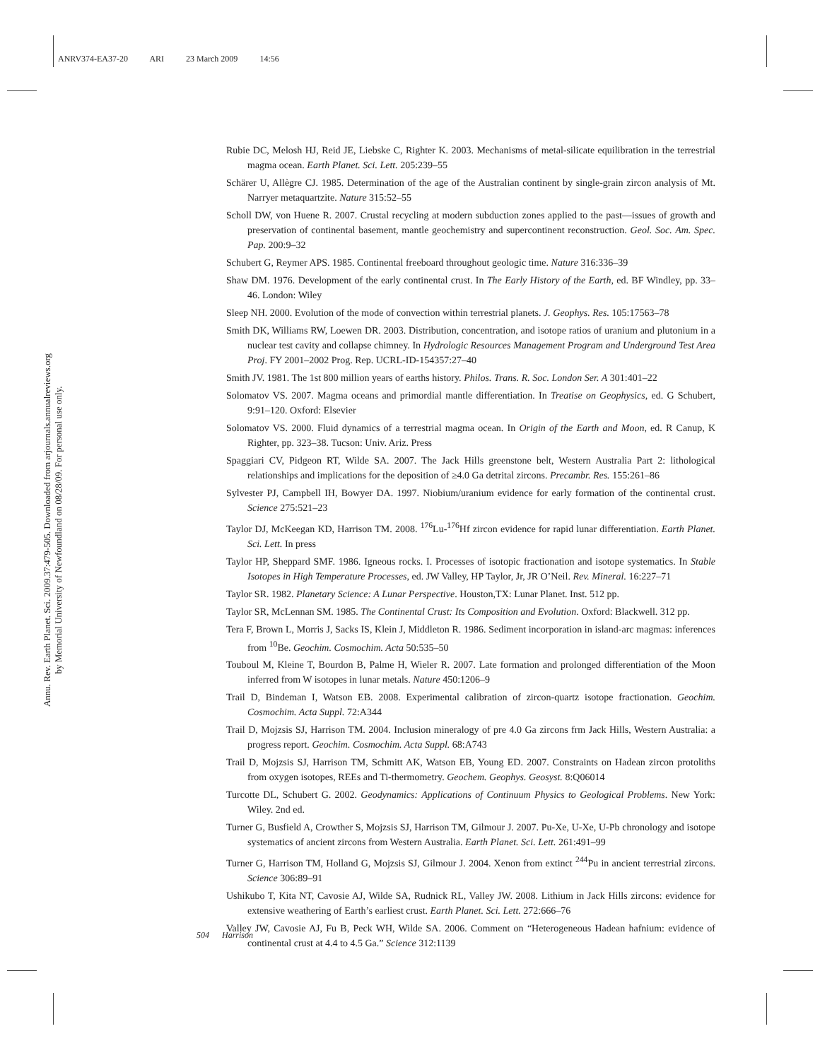ANRV374-EA37-20 ARI 23 March 2009 14:56
Annu. Rev. Earth Planet. Sci. 2009.37:479-505. Downloaded from arjournals.annualreviews.org
by Memorial University of Newfoundland on 08/28/09. For personal use only.
Rubie DC, Melosh HJ, Reid JE, Liebske C, Righter K. 2003. Mechanisms of metal-silicate equilibration in the terrestrial magma ocean. Earth Planet. Sci. Lett. 205:239–55
Schärer U, Allègre CJ. 1985. Determination of the age of the Australian continent by single-grain zircon analysis of Mt. Narryer metaquartzite. Nature 315:52–55
Scholl DW, von Huene R. 2007. Crustal recycling at modern subduction zones applied to the past—issues of growth and preservation of continental basement, mantle geochemistry and supercontinent reconstruction. Geol. Soc. Am. Spec. Pap. 200:9–32
Schubert G, Reymer APS. 1985. Continental freeboard throughout geologic time. Nature 316:336–39
Shaw DM. 1976. Development of the early continental crust. In The Early History of the Earth, ed. BF Windley, pp. 33–46. London: Wiley
Sleep NH. 2000. Evolution of the mode of convection within terrestrial planets. J. Geophys. Res. 105:17563–78
Smith DK, Williams RW, Loewen DR. 2003. Distribution, concentration, and isotope ratios of uranium and plutonium in a nuclear test cavity and collapse chimney. In Hydrologic Resources Management Program and Underground Test Area Proj. FY 2001–2002 Prog. Rep. UCRL-ID-154357:27–40
Smith JV. 1981. The 1st 800 million years of earths history. Philos. Trans. R. Soc. London Ser. A 301:401–22
Solomatov VS. 2007. Magma oceans and primordial mantle differentiation. In Treatise on Geophysics, ed. G Schubert, 9:91–120. Oxford: Elsevier
Solomatov VS. 2000. Fluid dynamics of a terrestrial magma ocean. In Origin of the Earth and Moon, ed. R Canup, K Righter, pp. 323–38. Tucson: Univ. Ariz. Press
Spaggiari CV, Pidgeon RT, Wilde SA. 2007. The Jack Hills greenstone belt, Western Australia Part 2: lithological relationships and implications for the deposition of ≥4.0 Ga detrital zircons. Precambr. Res. 155:261–86
Sylvester PJ, Campbell IH, Bowyer DA. 1997. Niobium/uranium evidence for early formation of the continental crust. Science 275:521–23
Taylor DJ, McKeegan KD, Harrison TM. 2008. <sup>176</sup>Lu-<sup>176</sup>Hf zircon evidence for rapid lunar differentiation. Earth Planet. Sci. Lett. In press
Taylor HP, Sheppard SMF. 1986. Igneous rocks. I. Processes of isotopic fractionation and isotope systematics. In Stable Isotopes in High Temperature Processes, ed. JW Valley, HP Taylor, Jr, JR O’Neil. Rev. Mineral. 16:227–71
Taylor SR. 1982. Planetary Science: A Lunar Perspective. Houston,TX: Lunar Planet. Inst. 512 pp.
Taylor SR, McLennan SM. 1985. The Continental Crust: Its Composition and Evolution. Oxford: Blackwell. 312 pp.
Tera F, Brown L, Morris J, Sacks IS, Klein J, Middleton R. 1986. Sediment incorporation in island-arc magmas: inferences from <sup>10</sup>Be. Geochim. Cosmochim. Acta 50:535–50
Touboul M, Kleine T, Bourdon B, Palme H, Wieler R. 2007. Late formation and prolonged differentiation of the Moon inferred from W isotopes in lunar metals. Nature 450:1206–9
Trail D, Bindeman I, Watson EB. 2008. Experimental calibration of zircon-quartz isotope fractionation. Geochim. Cosmochim. Acta Suppl. 72:A344
Trail D, Mojzsis SJ, Harrison TM. 2004. Inclusion mineralogy of pre 4.0 Ga zircons frm Jack Hills, Western Australia: a progress report. Geochim. Cosmochim. Acta Suppl. 68:A743
Trail D, Mojzsis SJ, Harrison TM, Schmitt AK, Watson EB, Young ED. 2007. Constraints on Hadean zircon protoliths from oxygen isotopes, REEs and Ti-thermometry. Geochem. Geophys. Geosyst. 8:Q06014
Turcotte DL, Schubert G. 2002. Geodynamics: Applications of Continuum Physics to Geological Problems. New York: Wiley. 2nd ed.
Turner G, Busfield A, Crowther S, Mojzsis SJ, Harrison TM, Gilmour J. 2007. Pu-Xe, U-Xe, U-Pb chronology and isotope systematics of ancient zircons from Western Australia. Earth Planet. Sci. Lett. 261:491–99
Turner G, Harrison TM, Holland G, Mojzsis SJ, Gilmour J. 2004. Xenon from extinct <sup>244</sup>Pu in ancient terrestrial zircons. Science 306:89–91
Ushikubo T, Kita NT, Cavosie AJ, Wilde SA, Rudnick RL, Valley JW. 2008. Lithium in Jack Hills zircons: evidence for extensive weathering of Earth’s earliest crust. Earth Planet. Sci. Lett. 272:666–76
Valley JW, Cavosie AJ, Fu B, Peck WH, Wilde SA. 2006. Comment on “Heterogeneous Hadean hafnium: evidence of continental crust at 4.4 to 4.5 Ga.” Science 312:1139
504 Harrison